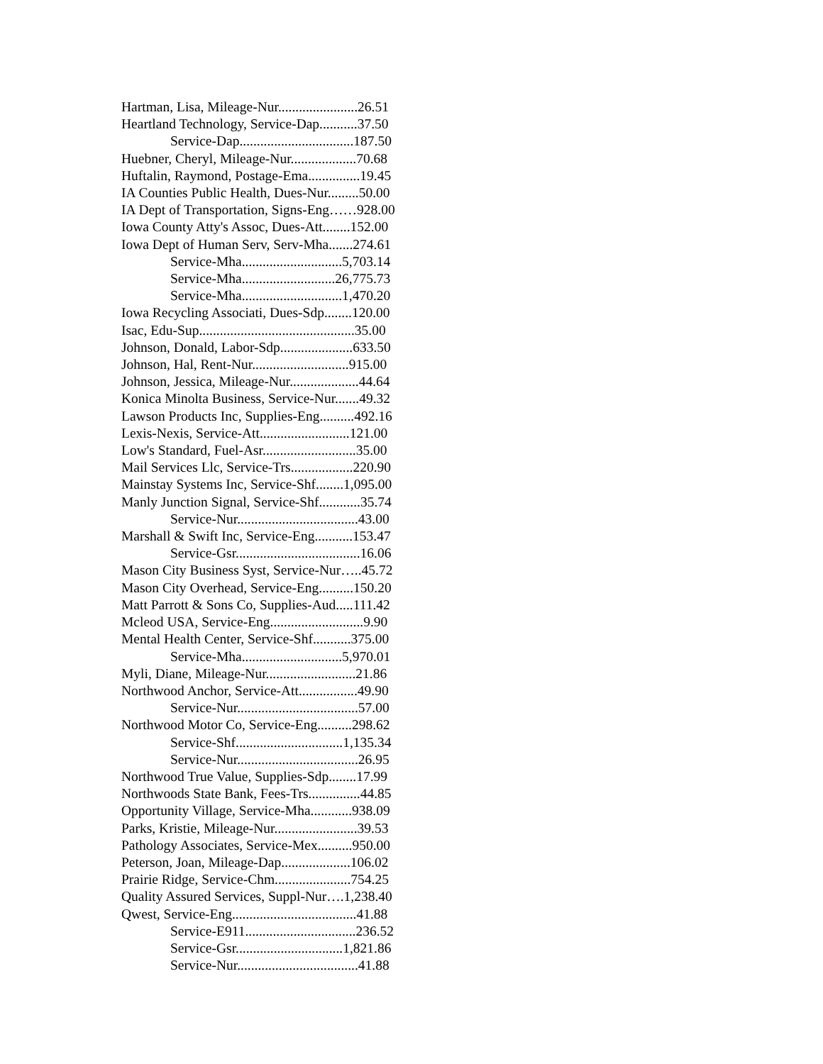Hartman, Lisa, Mileage-Nur.......................26.51
Heartland Technology, Service-Dap...........37.50
Service-Dap.................................187.50
Huebner, Cheryl, Mileage-Nur...................70.68
Huftalin, Raymond, Postage-Ema...............19.45
IA Counties Public Health, Dues-Nur.........50.00
IA Dept of Transportation, Signs-Eng……928.00
Iowa County Atty's Assoc, Dues-Att........152.00
Iowa Dept of Human Serv, Serv-Mha.......274.61
Service-Mha.............................5,703.14
Service-Mha...........................26,775.73
Service-Mha.............................1,470.20
Iowa Recycling Associati, Dues-Sdp........120.00
Isac, Edu-Sup.............................................35.00
Johnson, Donald, Labor-Sdp.....................633.50
Johnson, Hal, Rent-Nur............................915.00
Johnson, Jessica, Mileage-Nur....................44.64
Konica Minolta Business, Service-Nur.......49.32
Lawson Products Inc, Supplies-Eng..........492.16
Lexis-Nexis, Service-Att..........................121.00
Low's Standard, Fuel-Asr...........................35.00
Mail Services Llc, Service-Trs..................220.90
Mainstay Systems Inc, Service-Shf........1,095.00
Manly Junction Signal, Service-Shf............35.74
Service-Nur...................................43.00
Marshall & Swift Inc, Service-Eng...........153.47
Service-Gsr....................................16.06
Mason City Business Syst, Service-Nur…..45.72
Mason City Overhead, Service-Eng..........150.20
Matt Parrott & Sons Co, Supplies-Aud.....111.42
Mcleod USA, Service-Eng...........................9.90
Mental Health Center, Service-Shf...........375.00
Service-Mha.............................5,970.01
Myli, Diane, Mileage-Nur..........................21.86
Northwood Anchor, Service-Att.................49.90
Service-Nur...................................57.00
Northwood Motor Co, Service-Eng..........298.62
Service-Shf...............................1,135.34
Service-Nur...................................26.95
Northwood True Value, Supplies-Sdp........17.99
Northwoods State Bank, Fees-Trs...............44.85
Opportunity Village, Service-Mha............938.09
Parks, Kristie, Mileage-Nur........................39.53
Pathology Associates, Service-Mex..........950.00
Peterson, Joan, Mileage-Dap....................106.02
Prairie Ridge, Service-Chm......................754.25
Quality Assured Services, Suppl-Nur….1,238.40
Qwest, Service-Eng....................................41.88
Service-E911................................236.52
Service-Gsr...............................1,821.86
Service-Nur...................................41.88